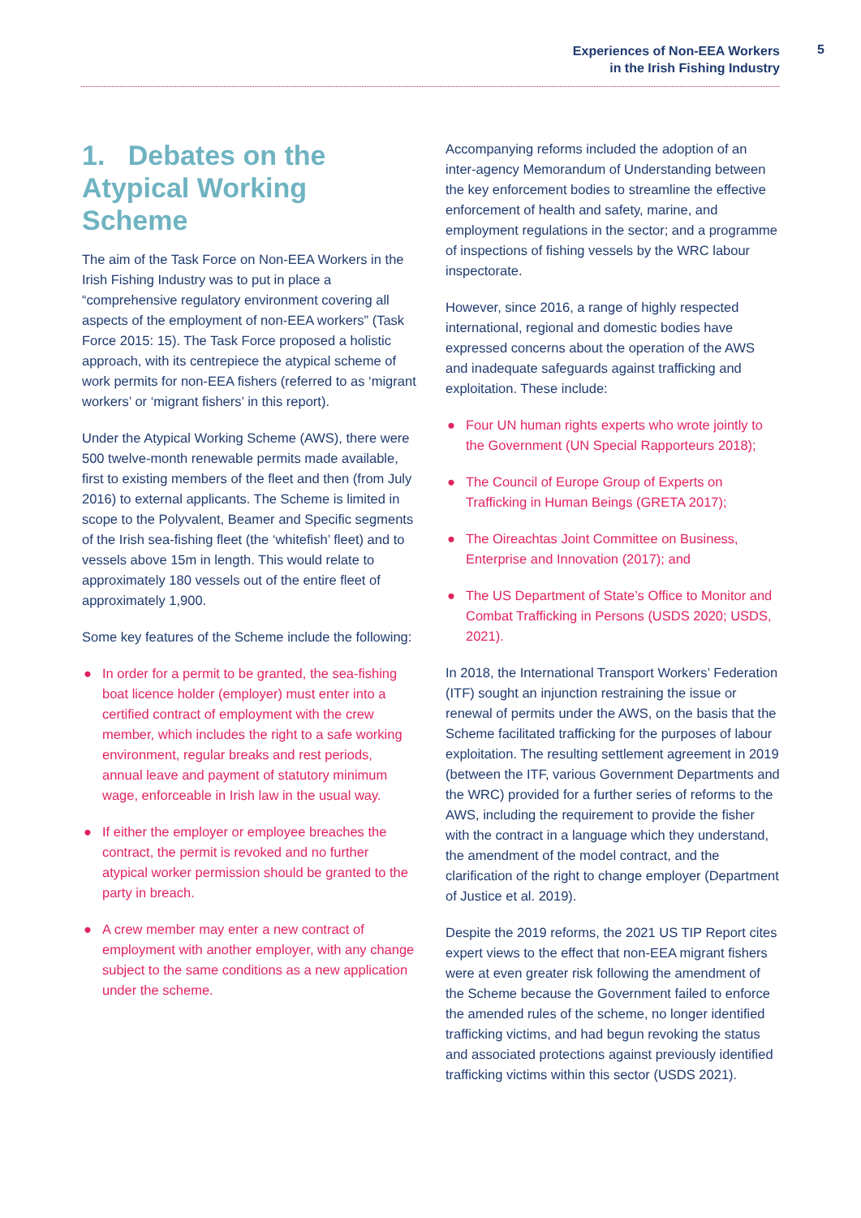Experiences of Non-EEA Workers
in the Irish Fishing Industry
5
1. Debates on the Atypical Working Scheme
The aim of the Task Force on Non-EEA Workers in the Irish Fishing Industry was to put in place a “comprehensive regulatory environment covering all aspects of the employment of non-EEA workers” (Task Force 2015: 15). The Task Force proposed a holistic approach, with its centrepiece the atypical scheme of work permits for non-EEA fishers (referred to as ‘migrant workers’ or ‘migrant fishers’ in this report).
Under the Atypical Working Scheme (AWS), there were 500 twelve-month renewable permits made available, first to existing members of the fleet and then (from July 2016) to external applicants. The Scheme is limited in scope to the Polyvalent, Beamer and Specific segments of the Irish sea-fishing fleet (the ‘whitefish’ fleet) and to vessels above 15m in length. This would relate to approximately 180 vessels out of the entire fleet of approximately 1,900.
Some key features of the Scheme include the following:
● In order for a permit to be granted, the sea-fishing boat licence holder (employer) must enter into a certified contract of employment with the crew member, which includes the right to a safe working environment, regular breaks and rest periods, annual leave and payment of statutory minimum wage, enforceable in Irish law in the usual way.
● If either the employer or employee breaches the contract, the permit is revoked and no further atypical worker permission should be granted to the party in breach.
● A crew member may enter a new contract of employment with another employer, with any change subject to the same conditions as a new application under the scheme.
Accompanying reforms included the adoption of an inter-agency Memorandum of Understanding between the key enforcement bodies to streamline the effective enforcement of health and safety, marine, and employment regulations in the sector; and a programme of inspections of fishing vessels by the WRC labour inspectorate.
However, since 2016, a range of highly respected international, regional and domestic bodies have expressed concerns about the operation of the AWS and inadequate safeguards against trafficking and exploitation. These include:
● Four UN human rights experts who wrote jointly to the Government (UN Special Rapporteurs 2018);
● The Council of Europe Group of Experts on Trafficking in Human Beings (GRETA 2017);
● The Oireachtas Joint Committee on Business, Enterprise and Innovation (2017); and
● The US Department of State’s Office to Monitor and Combat Trafficking in Persons (USDS 2020; USDS, 2021).
In 2018, the International Transport Workers’ Federation (ITF) sought an injunction restraining the issue or renewal of permits under the AWS, on the basis that the Scheme facilitated trafficking for the purposes of labour exploitation. The resulting settlement agreement in 2019 (between the ITF, various Government Departments and the WRC) provided for a further series of reforms to the AWS, including the requirement to provide the fisher with the contract in a language which they understand, the amendment of the model contract, and the clarification of the right to change employer (Department of Justice et al. 2019).
Despite the 2019 reforms, the 2021 US TIP Report cites expert views to the effect that non-EEA migrant fishers were at even greater risk following the amendment of the Scheme because the Government failed to enforce the amended rules of the scheme, no longer identified trafficking victims, and had begun revoking the status and associated protections against previously identified trafficking victims within this sector (USDS 2021).